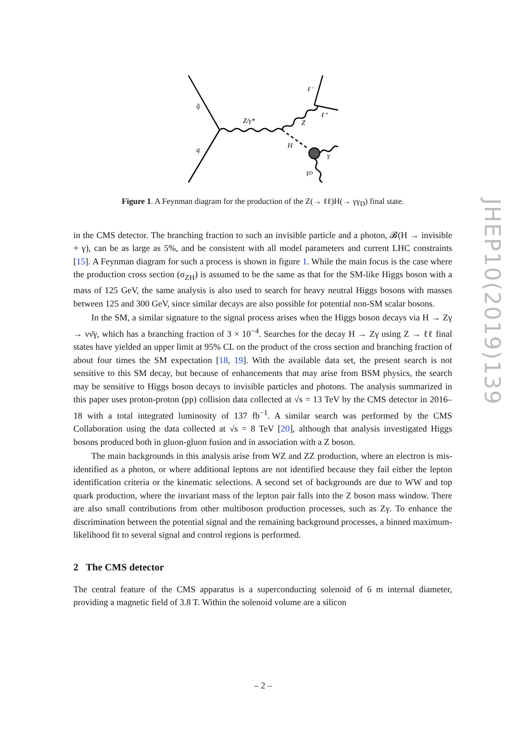q̄
q
Z/γ*
Z
H
ℓ⁻
ℓ⁺
γ
γD
Figure 1. A Feynman diagram for the production of the Z(→ ℓℓ)H(→ γγ<sub>D</sub>) final state.
in the CMS detector. The branching fraction to such an invisible particle and a photon, 𝓑(H → invisible + γ), can be as large as 5%, and be consistent with all model parameters and current LHC constraints [15]. A Feynman diagram for such a process is shown in figure 1. While the main focus is the case where the production cross section (σ<sub>ZH</sub>) is assumed to be the same as that for the SM-like Higgs boson with a mass of 125 GeV, the same analysis is also used to search for heavy neutral Higgs bosons with masses between 125 and 300 GeV, since similar decays are also possible for potential non-SM scalar bosons.
In the SM, a similar signature to the signal process arises when the Higgs boson decays via H → Zγ → νν̄γ, which has a branching fraction of 3 × 10<sup>−4</sup>. Searches for the decay H → Zγ using Z → ℓℓ final states have yielded an upper limit at 95% CL on the product of the cross section and branching fraction of about four times the SM expectation [18, 19]. With the available data set, the present search is not sensitive to this SM decay, but because of enhancements that may arise from BSM physics, the search may be sensitive to Higgs boson decays to invisible particles and photons. The analysis summarized in this paper uses proton-proton (pp) collision data collected at √s = 13 TeV by the CMS detector in 2016–18 with a total integrated luminosity of 137 fb<sup>−1</sup>. A similar search was performed by the CMS Collaboration using the data collected at √s = 8 TeV [20], although that analysis investigated Higgs bosons produced both in gluon-gluon fusion and in association with a Z boson.
The main backgrounds in this analysis arise from WZ and ZZ production, where an electron is mis-identified as a photon, or where additional leptons are not identified because they fail either the lepton identification criteria or the kinematic selections. A second set of backgrounds are due to WW and top quark production, where the invariant mass of the lepton pair falls into the Z boson mass window. There are also small contributions from other multiboson production processes, such as Zγ. To enhance the discrimination between the potential signal and the remaining background processes, a binned maximum-likelihood fit to several signal and control regions is performed.
2 The CMS detector
The central feature of the CMS apparatus is a superconducting solenoid of 6 m internal diameter, providing a magnetic field of 3.8 T. Within the solenoid volume are a silicon
JHEP10(2019)139
– 2 –